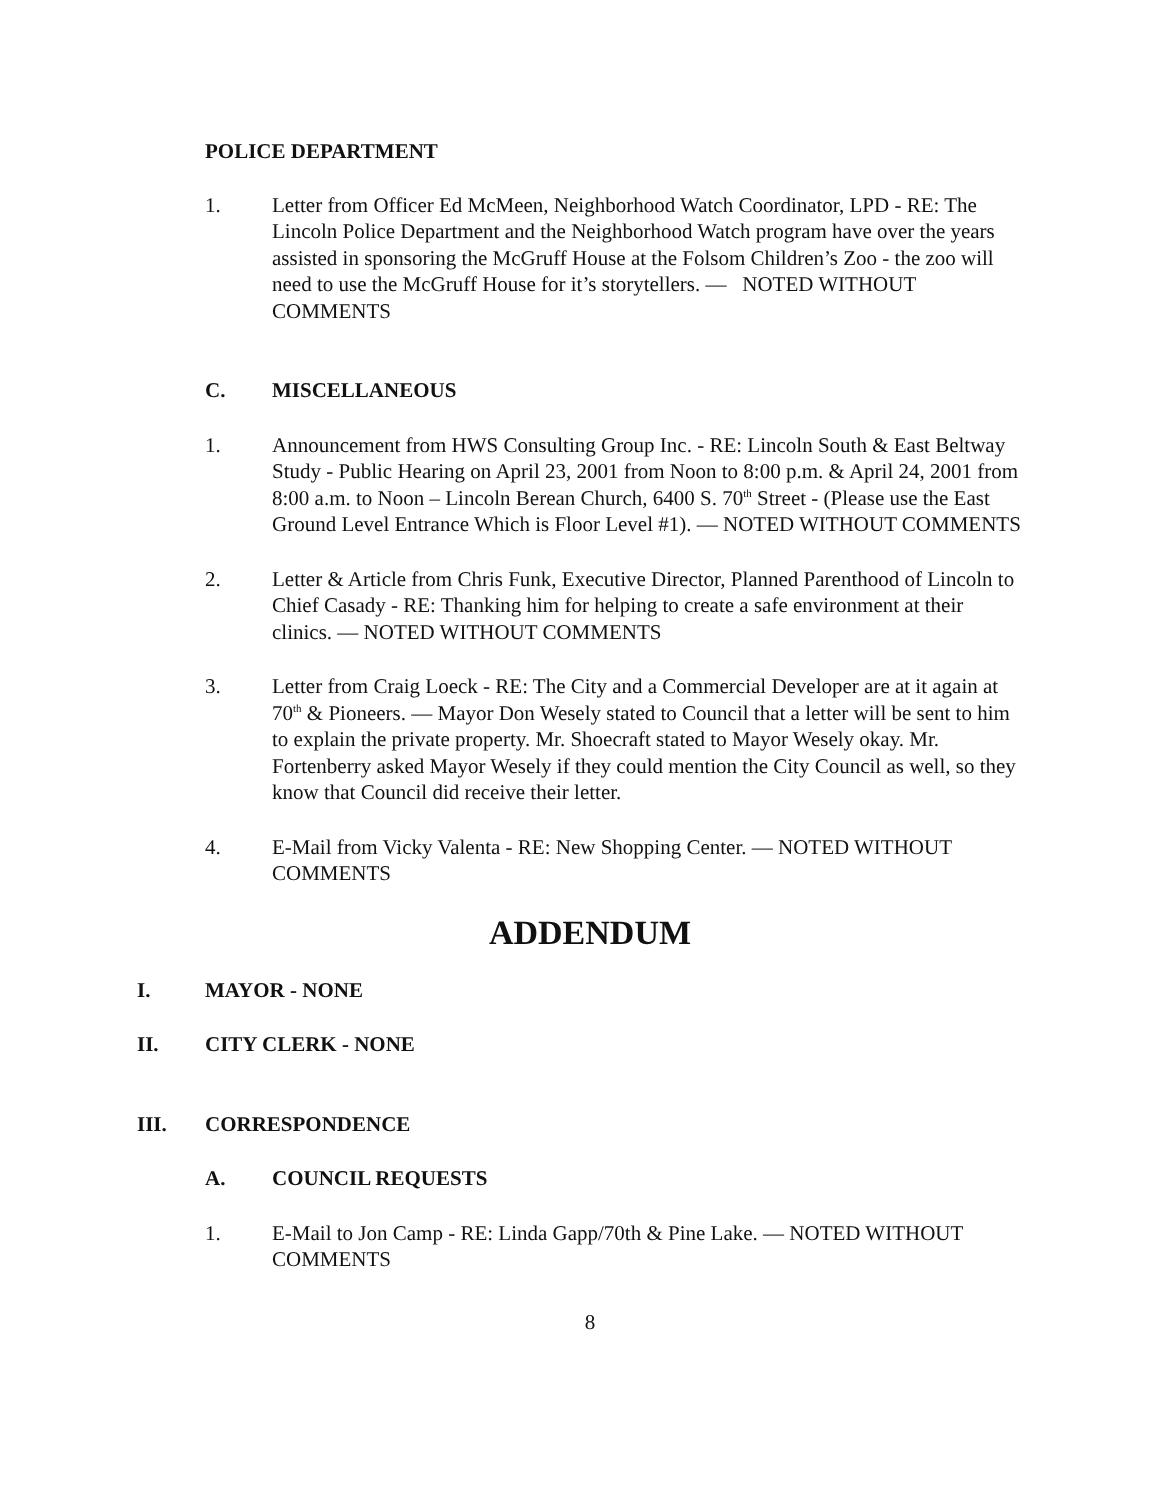POLICE DEPARTMENT
1. Letter from Officer Ed McMeen, Neighborhood Watch Coordinator, LPD - RE: The Lincoln Police Department and the Neighborhood Watch program have over the years assisted in sponsoring the McGruff House at the Folsom Children’s Zoo - the zoo will need to use the McGruff House for it’s storytellers. — NOTED WITHOUT COMMENTS
C. MISCELLANEOUS
1. Announcement from HWS Consulting Group Inc. - RE: Lincoln South & East Beltway Study - Public Hearing on April 23, 2001 from Noon to 8:00 p.m. & April 24, 2001 from 8:00 a.m. to Noon – Lincoln Berean Church, 6400 S. 70<sup>th</sup> Street - (Please use the East Ground Level Entrance Which is Floor Level #1). — NOTED WITHOUT COMMENTS
2. Letter & Article from Chris Funk, Executive Director, Planned Parenthood of Lincoln to Chief Casady - RE: Thanking him for helping to create a safe environment at their clinics. — NOTED WITHOUT COMMENTS
3. Letter from Craig Loeck - RE: The City and a Commercial Developer are at it again at 70<sup>th</sup> & Pioneers. — Mayor Don Wesely stated to Council that a letter will be sent to him to explain the private property. Mr. Shoecraft stated to Mayor Wesely okay. Mr. Fortenberry asked Mayor Wesely if they could mention the City Council as well, so they know that Council did receive their letter.
4. E-Mail from Vicky Valenta - RE: New Shopping Center. — NOTED WITHOUT COMMENTS
ADDENDUM
I. MAYOR - NONE
II. CITY CLERK - NONE
III. CORRESPONDENCE
A. COUNCIL REQUESTS
1. E-Mail to Jon Camp - RE: Linda Gapp/70th & Pine Lake. — NOTED WITHOUT COMMENTS
8